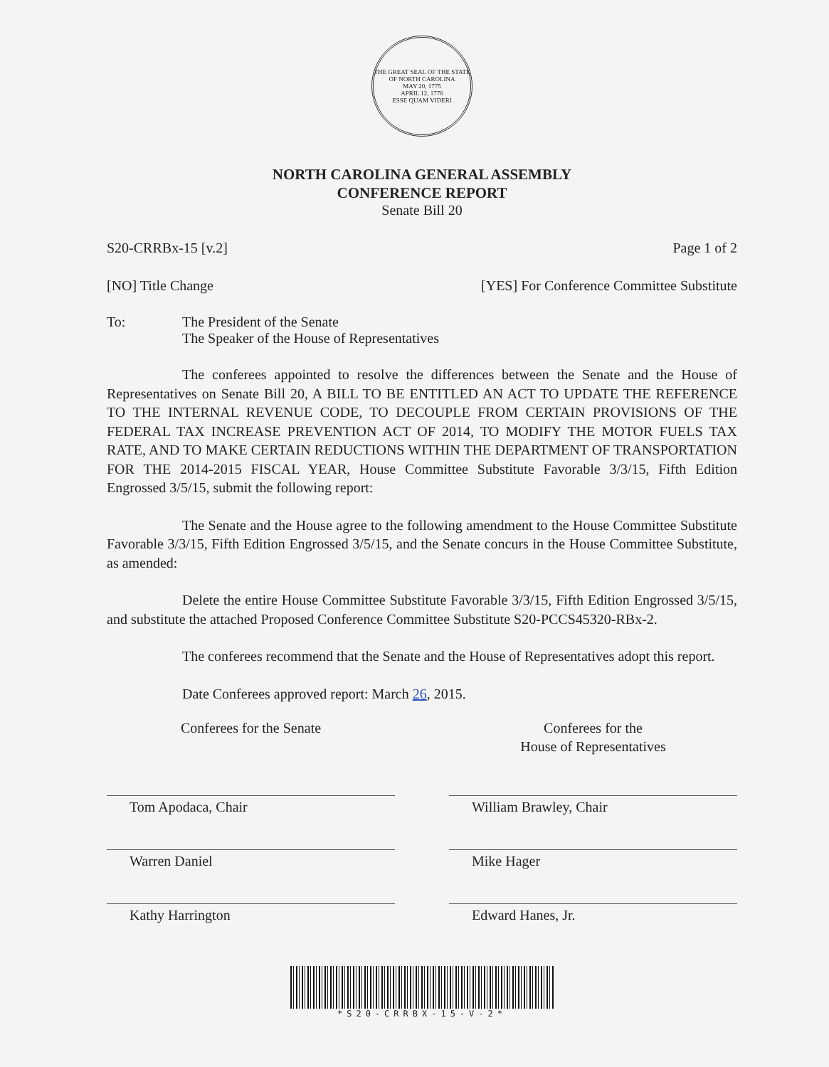THE GREAT SEAL OF THE STATE OF NORTH CAROLINA
MAY 20, 1775
APRIL 12, 1776
ESSE QUAM VIDERI
NORTH CAROLINA GENERAL ASSEMBLY
CONFERENCE REPORT
Senate Bill 20
S20-CRRBx-15 [v.2] Page 1 of 2
[NO] Title Change [YES] For Conference Committee Substitute
To: The President of the Senate
The Speaker of the House of Representatives
The conferees appointed to resolve the differences between the Senate and the House of Representatives on Senate Bill 20, A BILL TO BE ENTITLED AN ACT TO UPDATE THE REFERENCE TO THE INTERNAL REVENUE CODE, TO DECOUPLE FROM CERTAIN PROVISIONS OF THE FEDERAL TAX INCREASE PREVENTION ACT OF 2014, TO MODIFY THE MOTOR FUELS TAX RATE, AND TO MAKE CERTAIN REDUCTIONS WITHIN THE DEPARTMENT OF TRANSPORTATION FOR THE 2014-2015 FISCAL YEAR, House Committee Substitute Favorable 3/3/15, Fifth Edition Engrossed 3/5/15, submit the following report:
The Senate and the House agree to the following amendment to the House Committee Substitute Favorable 3/3/15, Fifth Edition Engrossed 3/5/15, and the Senate concurs in the House Committee Substitute, as amended:
Delete the entire House Committee Substitute Favorable 3/3/15, Fifth Edition Engrossed 3/5/15, and substitute the attached Proposed Conference Committee Substitute S20-PCCS45320-RBx-2.
The conferees recommend that the Senate and the House of Representatives adopt this report.
Date Conferees approved report: March 26, 2015.
Conferees for the Senate
Tom Apodaca, Chair
Warren Daniel
Kathy Harrington
Conferees for the
House of Representatives
William Brawley, Chair
Mike Hager
Edward Hanes, Jr.
*S20-CRRBX-15-V-2*